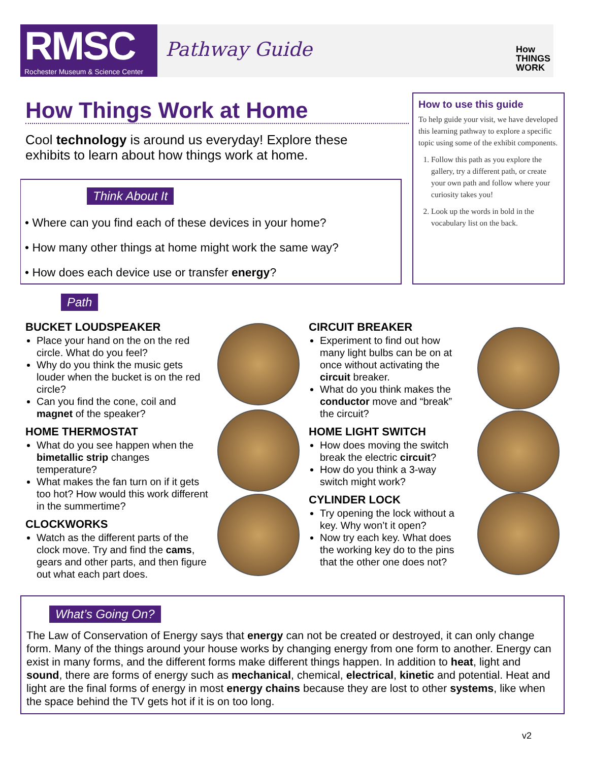RMSC
Rochester Museum & Science Center
Pathway Guide
How
THINGS
WORK
How Things Work at Home
Cool technology is around us everyday! Explore these exhibits to learn about how things work at home.
Think About It
• Where can you find each of these devices in your home?
• How many other things at home might work the same way?
• How does each device use or transfer energy?
How to use this guide
To help guide your visit, we have developed this learning pathway to explore a specific topic using some of the exhibit components.
1. Follow this path as you explore the gallery, try a different path, or create your own path and follow where your curiosity takes you!
2. Look up the words in bold in the vocabulary list on the back.
Path
BUCKET LOUDSPEAKER
Place your hand on the on the red circle. What do you feel?
Why do you think the music gets louder when the bucket is on the red circle?
Can you find the cone, coil and magnet of the speaker?
HOME THERMOSTAT
What do you see happen when the bimetallic strip changes temperature?
What makes the fan turn on if it gets too hot? How would this work different in the summertime?
CLOCKWORKS
Watch as the different parts of the clock move. Try and find the cams, gears and other parts, and then figure out what each part does.
CIRCUIT BREAKER
Experiment to find out how many light bulbs can be on at once without activating the circuit breaker.
What do you think makes the conductor move and “break” the circuit?
HOME LIGHT SWITCH
How does moving the switch break the electric circuit?
How do you think a 3-way switch might work?
CYLINDER LOCK
Try opening the lock without a key. Why won’t it open?
Now try each key. What does the working key do to the pins that the other one does not?
What’s Going On?
The Law of Conservation of Energy says that energy can not be created or destroyed, it can only change form. Many of the things around your house works by changing energy from one form to another. Energy can exist in many forms, and the different forms make different things happen. In addition to heat, light and sound, there are forms of energy such as mechanical, chemical, electrical, kinetic and potential. Heat and light are the final forms of energy in most energy chains because they are lost to other systems, like when the space behind the TV gets hot if it is on too long.
v2